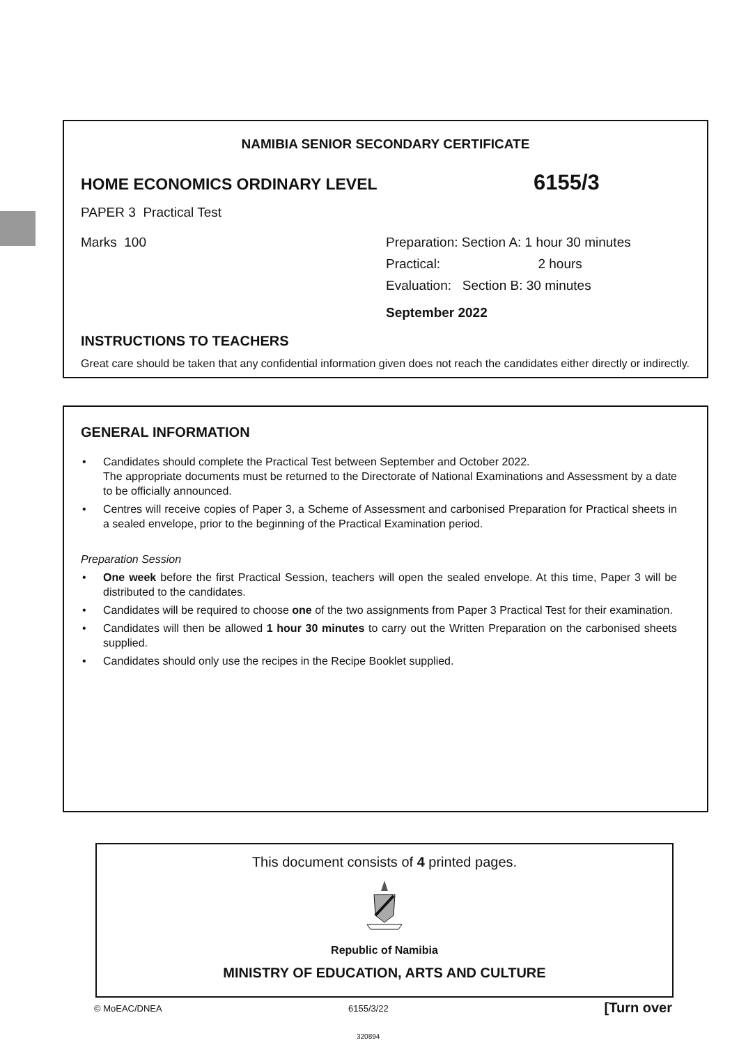NAMIBIA SENIOR SECONDARY CERTIFICATE
HOME ECONOMICS ORDINARY LEVEL 6155/3
PAPER 3 Practical Test
Marks 100 Preparation: Section A: 1 hour 30 minutes
Practical: 2 hours
Evaluation: Section B: 30 minutes
September 2022
INSTRUCTIONS TO TEACHERS
Great care should be taken that any confidential information given does not reach the candidates either directly or indirectly.
GENERAL INFORMATION
• Candidates should complete the Practical Test between September and October 2022.
The appropriate documents must be returned to the Directorate of National Examinations and Assessment by a date to be officially announced.
• Centres will receive copies of Paper 3, a Scheme of Assessment and carbonised Preparation for Practical sheets in a sealed envelope, prior to the beginning of the Practical Examination period.
Preparation Session
• One week before the first Practical Session, teachers will open the sealed envelope. At this time, Paper 3 will be distributed to the candidates.
• Candidates will be required to choose one of the two assignments from Paper 3 Practical Test for their examination.
• Candidates will then be allowed 1 hour 30 minutes to carry out the Written Preparation on the carbonised sheets supplied.
• Candidates should only use the recipes in the Recipe Booklet supplied.
This document consists of 4 printed pages.
Republic of Namibia
MINISTRY OF EDUCATION, ARTS AND CULTURE
© MoEAC/DNEA 6155/3/22 [Turn over
320894